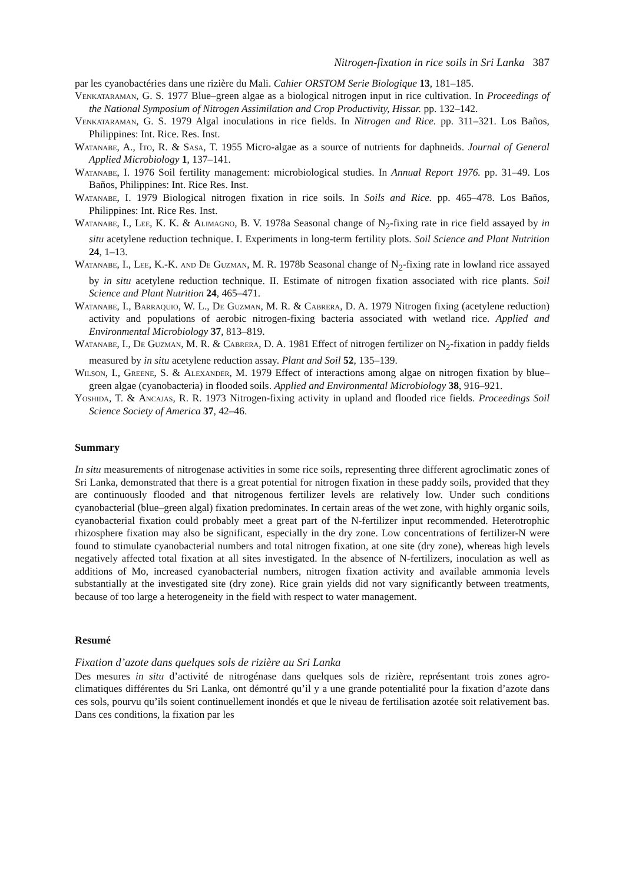Nitrogen-fixation in rice soils in Sri Lanka 387
par les cyanobactéries dans une rizière du Mali. Cahier ORSTOM Serie Biologique 13, 181–185.
Venkataraman, G. S. 1977 Blue–green algae as a biological nitrogen input in rice cultivation. In Proceedings of the National Symposium of Nitrogen Assimilation and Crop Productivity, Hissar. pp. 132–142.
Venkataraman, G. S. 1979 Algal inoculations in rice fields. In Nitrogen and Rice. pp. 311–321. Los Baños, Philippines: Int. Rice. Res. Inst.
Watanabe, A., Ito, R. & Sasa, T. 1955 Micro-algae as a source of nutrients for daphneids. Journal of General Applied Microbiology 1, 137–141.
Watanabe, I. 1976 Soil fertility management: microbiological studies. In Annual Report 1976. pp. 31–49. Los Baños, Philippines: Int. Rice Res. Inst.
Watanabe, I. 1979 Biological nitrogen fixation in rice soils. In Soils and Rice. pp. 465–478. Los Baños, Philippines: Int. Rice Res. Inst.
Watanabe, I., Lee, K. K. & Alimagno, B. V. 1978a Seasonal change of N<sub>2</sub>-fixing rate in rice field assayed by in situ acetylene reduction technique. I. Experiments in long-term fertility plots. Soil Science and Plant Nutrition 24, 1–13.
Watanabe, I., Lee, K.-K. and De Guzman, M. R. 1978b Seasonal change of N<sub>2</sub>-fixing rate in lowland rice assayed by in situ acetylene reduction technique. II. Estimate of nitrogen fixation associated with rice plants. Soil Science and Plant Nutrition 24, 465–471.
Watanabe, I., Barraquio, W. L., De Guzman, M. R. & Cabrera, D. A. 1979 Nitrogen fixing (acetylene reduction) activity and populations of aerobic nitrogen-fixing bacteria associated with wetland rice. Applied and Environmental Microbiology 37, 813–819.
Watanabe, I., De Guzman, M. R. & Cabrera, D. A. 1981 Effect of nitrogen fertilizer on N<sub>2</sub>-fixation in paddy fields measured by in situ acetylene reduction assay. Plant and Soil 52, 135–139.
Wilson, I., Greene, S. & Alexander, M. 1979 Effect of interactions among algae on nitrogen fixation by blue–green algae (cyanobacteria) in flooded soils. Applied and Environmental Microbiology 38, 916–921.
Yoshida, T. & Ancajas, R. R. 1973 Nitrogen-fixing activity in upland and flooded rice fields. Proceedings Soil Science Society of America 37, 42–46.
Summary
In situ measurements of nitrogenase activities in some rice soils, representing three different agroclimatic zones of Sri Lanka, demonstrated that there is a great potential for nitrogen fixation in these paddy soils, provided that they are continuously flooded and that nitrogenous fertilizer levels are relatively low. Under such conditions cyanobacterial (blue–green algal) fixation predominates. In certain areas of the wet zone, with highly organic soils, cyanobacterial fixation could probably meet a great part of the N-fertilizer input recommended. Heterotrophic rhizosphere fixation may also be significant, especially in the dry zone. Low concentrations of fertilizer-N were found to stimulate cyanobacterial numbers and total nitrogen fixation, at one site (dry zone), whereas high levels negatively affected total fixation at all sites investigated. In the absence of N-fertilizers, inoculation as well as additions of Mo, increased cyanobacterial numbers, nitrogen fixation activity and available ammonia levels substantially at the investigated site (dry zone). Rice grain yields did not vary significantly between treatments, because of too large a heterogeneity in the field with respect to water management.
Resumé
Fixation d’azote dans quelques sols de rizière au Sri Lanka
Des mesures in situ d’activité de nitrogénase dans quelques sols de rizière, représentant trois zones agro-climatiques différentes du Sri Lanka, ont démontré qu’il y a une grande potentialité pour la fixation d’azote dans ces sols, pourvu qu’ils soient continuellement inondés et que le niveau de fertilisation azotée soit relativement bas. Dans ces conditions, la fixation par les